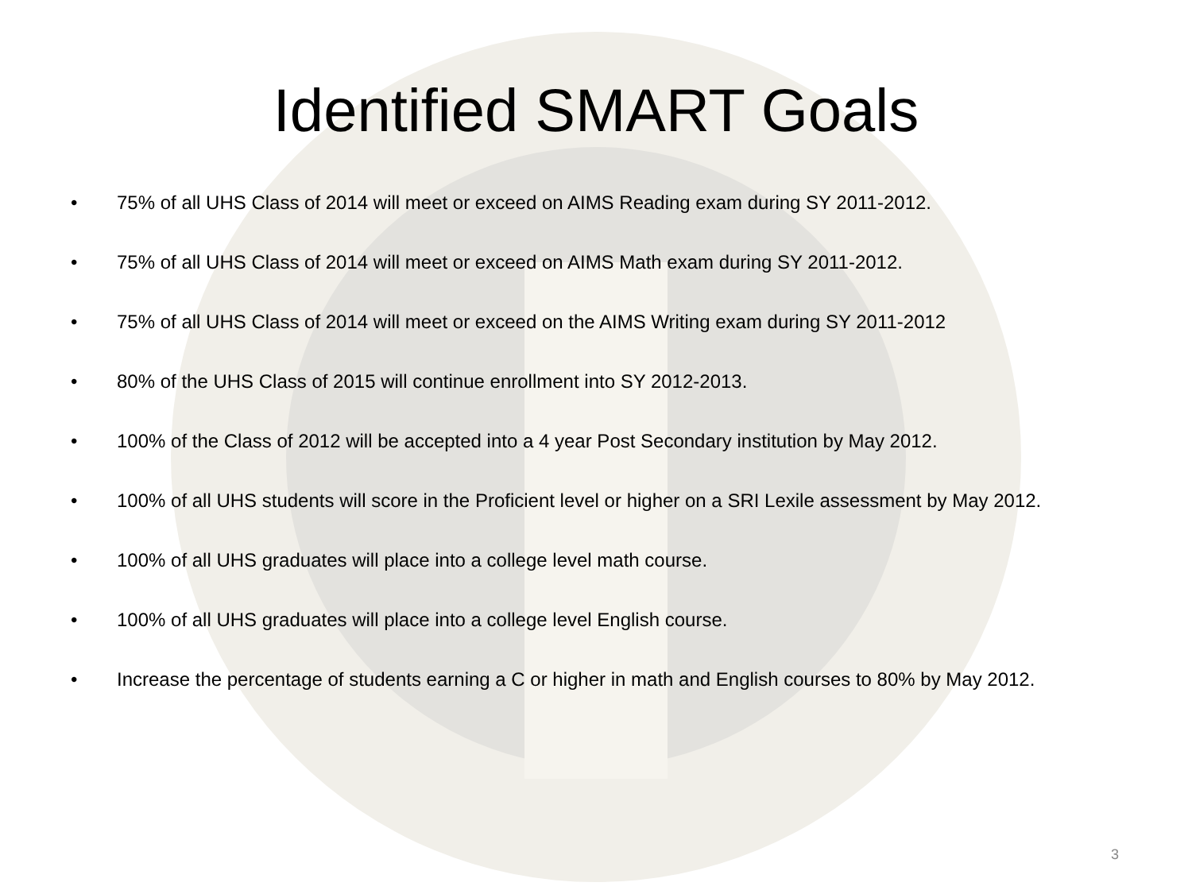Identified SMART Goals
• 75% of all UHS Class of 2014 will meet or exceed on AIMS Reading exam during SY 2011-2012.
• 75% of all UHS Class of 2014 will meet or exceed on AIMS Math exam during SY 2011-2012.
• 75% of all UHS Class of 2014 will meet or exceed on the AIMS Writing exam during SY 2011-2012
• 80% of the UHS Class of 2015 will continue enrollment into SY 2012-2013.
• 100% of the Class of 2012 will be accepted into a 4 year Post Secondary institution by May 2012.
• 100% of all UHS students will score in the Proficient level or higher on a SRI Lexile assessment by May 2012.
• 100% of all UHS graduates will place into a college level math course.
• 100% of all UHS graduates will place into a college level English course.
• Increase the percentage of students earning a C or higher in math and English courses to 80% by May 2012.
3